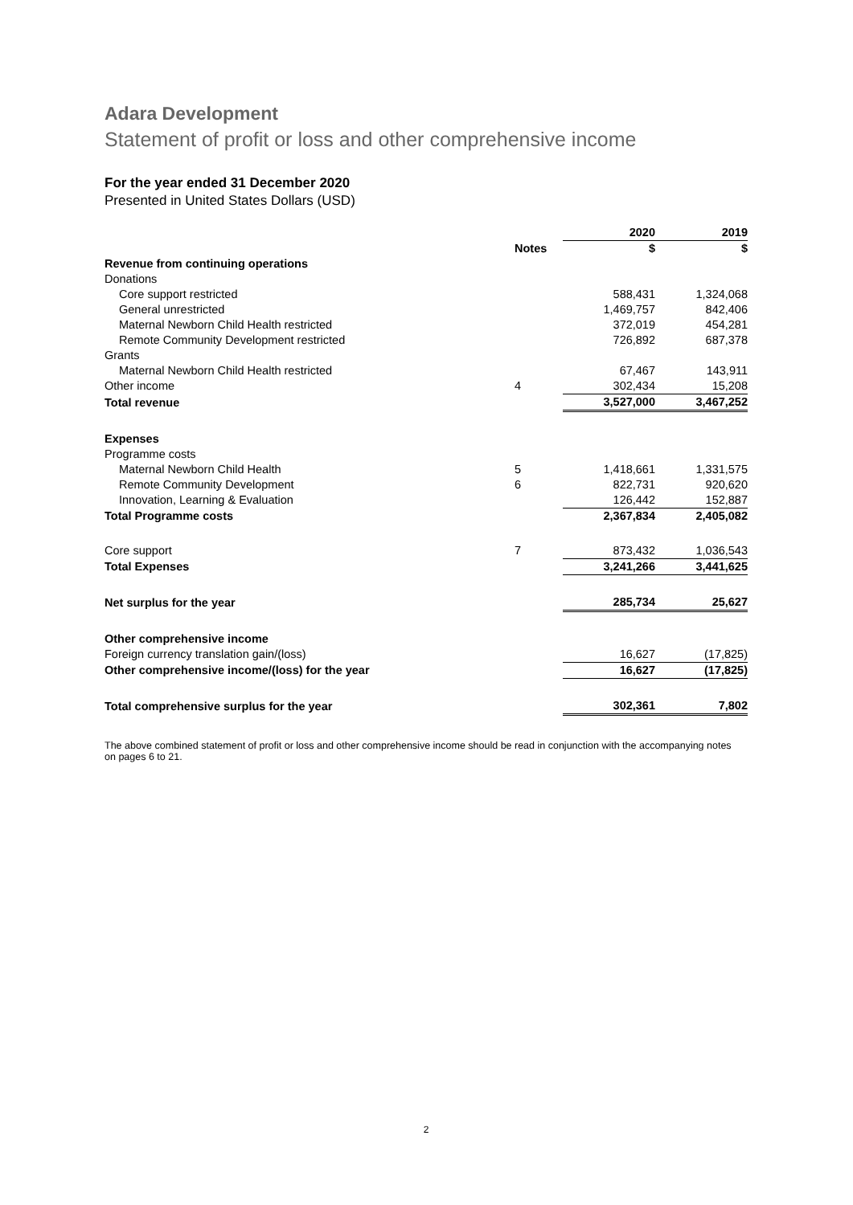Adara Development
Statement of profit or loss and other comprehensive income
For the year ended 31 December 2020
Presented in United States Dollars (USD)
| | | 2020 | 2019 |
| | Notes | $ | $ |
| Revenue from continuing operations | | | |
| Donations | | | |
| Core support restricted | | 588,431 | 1,324,068 |
| General unrestricted | | 1,469,757 | 842,406 |
| Maternal Newborn Child Health restricted | | 372,019 | 454,281 |
| Remote Community Development restricted | | 726,892 | 687,378 |
| Grants | | | |
| Maternal Newborn Child Health restricted | | 67,467 | 143,911 |
| Other income | 4 | 302,434 | 15,208 |
| Total revenue | | 3,527,000 | 3,467,252 |
| Expenses | | | |
| Programme costs | | | |
| Maternal Newborn Child Health | 5 | 1,418,661 | 1,331,575 |
| Remote Community Development | 6 | 822,731 | 920,620 |
| Innovation, Learning & Evaluation | | 126,442 | 152,887 |
| Total Programme costs | | 2,367,834 | 2,405,082 |
| Core support | 7 | 873,432 | 1,036,543 |
| Total Expenses | | 3,241,266 | 3,441,625 |
| Net surplus for the year | | 285,734 | 25,627 |
| Other comprehensive income | | | |
| Foreign currency translation gain/(loss) | | 16,627 | (17,825) |
| Other comprehensive income/(loss) for the year | | 16,627 | (17,825) |
| Total comprehensive surplus for the year | | 302,361 | 7,802 |
The above combined statement of profit or loss and other comprehensive income should be read in conjunction with the accompanying notes on pages 6 to 21.
2